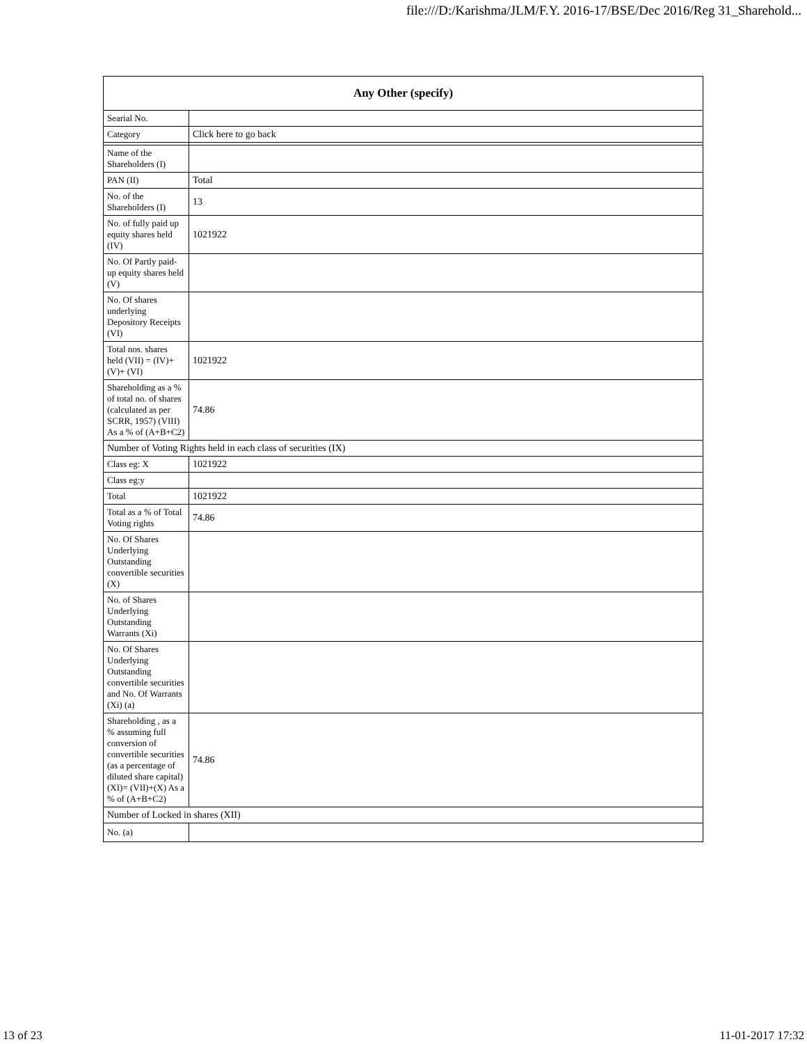file:///D:/Karishma/JLM/F.Y. 2016-17/BSE/Dec 2016/Reg 31_Sharehold...
| Any Other (specify) | |
| --- | --- |
| Searial No. | |
| Category | Click here to go back |
| Name of the Shareholders (I) | |
| PAN (II) | Total |
| No. of the Shareholders (I) | 13 |
| No. of fully paid up equity shares held (IV) | 1021922 |
| No. Of Partly paid-up equity shares held (V) | |
| No. Of shares underlying Depository Receipts (VI) | |
| Total nos. shares held (VII) = (IV)+(V)+ (VI) | 1021922 |
| Shareholding as a % of total no. of shares (calculated as per SCRR, 1957) (VIII) As a % of (A+B+C2) | 74.86 |
| Number of Voting Rights held in each class of securities (IX) | |
| Class eg: X | 1021922 |
| Class eg:y | |
| Total | 1021922 |
| Total as a % of Total Voting rights | 74.86 |
| No. Of Shares Underlying Outstanding convertible securities (X) | |
| No. of Shares Underlying Outstanding Warrants (Xi) | |
| No. Of Shares Underlying Outstanding convertible securities and No. Of Warrants (Xi) (a) | |
| Shareholding , as a % assuming full conversion of convertible securities (as a percentage of diluted share capital) (XI)= (VII)+(X) As a % of (A+B+C2) | 74.86 |
| Number of Locked in shares (XII) | |
| No. (a) | |
13 of 23 11-01-2017 17:32